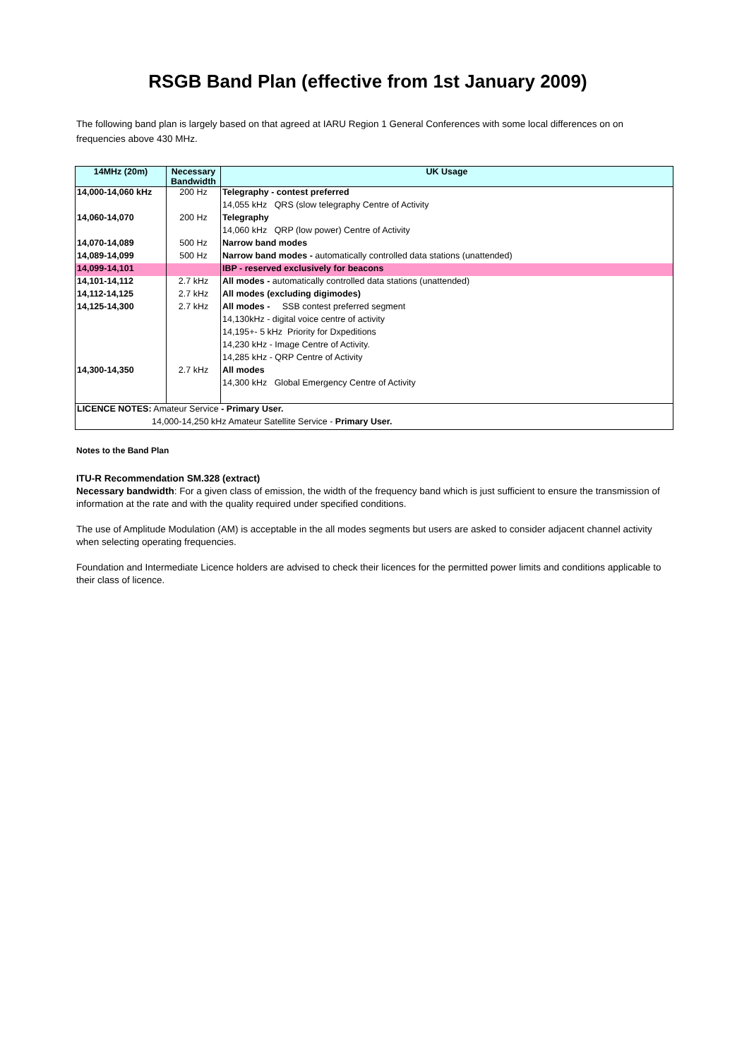RSGB Band Plan (effective from 1st January 2009)
The following band plan is largely based on that agreed at IARU Region 1 General Conferences with some local differences on on frequencies above 430 MHz.
| 14MHz (20m) | Necessary Bandwidth | UK Usage |
| --- | --- | --- |
| 14,000-14,060 kHz | 200 Hz | Telegraphy - contest preferred |
| | | 14,055 kHz QRS (slow telegraphy Centre of Activity |
| 14,060-14,070 | 200 Hz | Telegraphy |
| | | 14,060 kHz QRP (low power) Centre of Activity |
| 14,070-14,089 | 500 Hz | Narrow band modes |
| 14,089-14,099 | 500 Hz | Narrow band modes - automatically controlled data stations (unattended) |
| 14,099-14,101 | | IBP - reserved exclusively for beacons |
| 14,101-14,112 | 2.7 kHz | All modes - automatically controlled data stations (unattended) |
| 14,112-14,125 | 2.7 kHz | All modes (excluding digimodes) |
| 14,125-14,300 | 2.7 kHz | All modes - SSB contest preferred segment |
| | | 14,130kHz - digital voice centre of activity |
| | | 14,195+- 5 kHz Priority for Dxpeditions |
| | | 14,230 kHz - Image Centre of Activity. |
| | | 14,285 kHz - QRP Centre of Activity |
| 14,300-14,350 | 2.7 kHz | All modes |
| | | 14,300 kHz Global Emergency Centre of Activity |
| LICENCE NOTES: Amateur Service - Primary User. | | |
| 14,000-14,250 kHz Amateur Satellite Service - Primary User. | | |
Notes to the Band Plan
ITU-R Recommendation SM.328 (extract)
Necessary bandwidth: For a given class of emission, the width of the frequency band which is just sufficient to ensure the transmission of information at the rate and with the quality required under specified conditions.
The use of Amplitude Modulation (AM) is acceptable in the all modes segments but users are asked to consider adjacent channel activity when selecting operating frequencies.
Foundation and Intermediate Licence holders are advised to check their licences for the permitted power limits and conditions applicable to their class of licence.